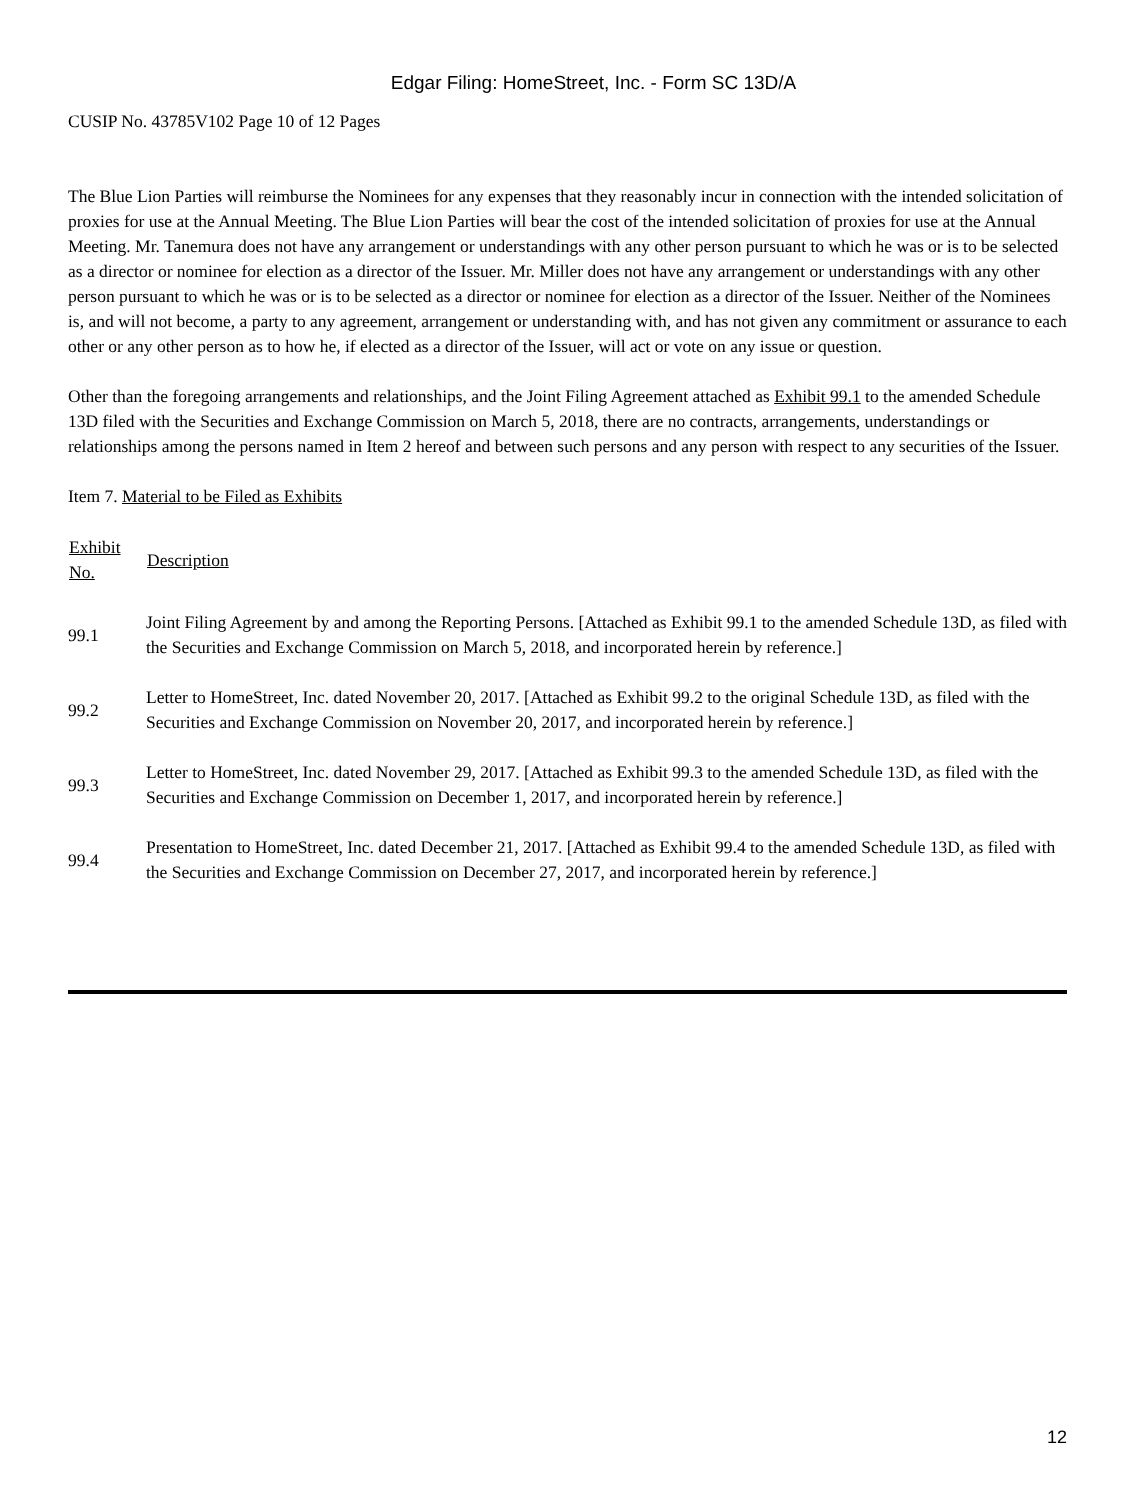Edgar Filing: HomeStreet, Inc. - Form SC 13D/A
CUSIP No. 43785V102 Page 10 of 12 Pages
The Blue Lion Parties will reimburse the Nominees for any expenses that they reasonably incur in connection with the intended solicitation of proxies for use at the Annual Meeting. The Blue Lion Parties will bear the cost of the intended solicitation of proxies for use at the Annual Meeting. Mr. Tanemura does not have any arrangement or understandings with any other person pursuant to which he was or is to be selected as a director or nominee for election as a director of the Issuer. Mr. Miller does not have any arrangement or understandings with any other person pursuant to which he was or is to be selected as a director or nominee for election as a director of the Issuer. Neither of the Nominees is, and will not become, a party to any agreement, arrangement or understanding with, and has not given any commitment or assurance to each other or any other person as to how he, if elected as a director of the Issuer, will act or vote on any issue or question.
Other than the foregoing arrangements and relationships, and the Joint Filing Agreement attached as Exhibit 99.1 to the amended Schedule 13D filed with the Securities and Exchange Commission on March 5, 2018, there are no contracts, arrangements, understandings or relationships among the persons named in Item 2 hereof and between such persons and any person with respect to any securities of the Issuer.
Item 7. Material to be Filed as Exhibits
| Exhibit No. | Description |
| --- | --- |
| 99.1 | Joint Filing Agreement by and among the Reporting Persons. [Attached as Exhibit 99.1 to the amended Schedule 13D, as filed with the Securities and Exchange Commission on March 5, 2018, and incorporated herein by reference.] |
| 99.2 | Letter to HomeStreet, Inc. dated November 20, 2017. [Attached as Exhibit 99.2 to the original Schedule 13D, as filed with the Securities and Exchange Commission on November 20, 2017, and incorporated herein by reference.] |
| 99.3 | Letter to HomeStreet, Inc. dated November 29, 2017. [Attached as Exhibit 99.3 to the amended Schedule 13D, as filed with the Securities and Exchange Commission on December 1, 2017, and incorporated herein by reference.] |
| 99.4 | Presentation to HomeStreet, Inc. dated December 21, 2017. [Attached as Exhibit 99.4 to the amended Schedule 13D, as filed with the Securities and Exchange Commission on December 27, 2017, and incorporated herein by reference.] |
12